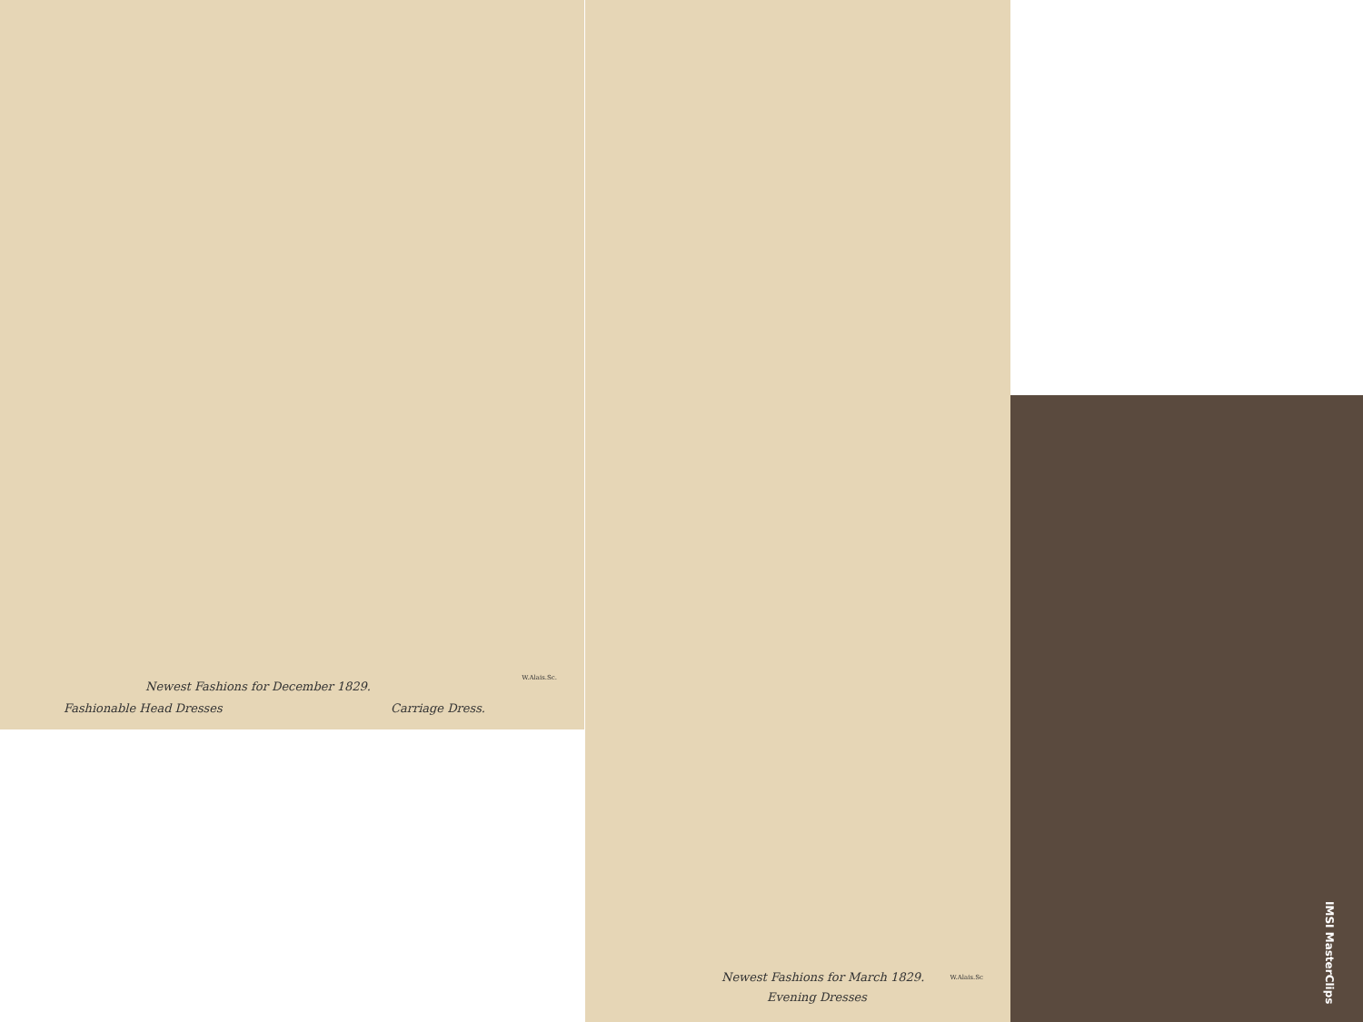W.Alais.Sc.
Newest Fashions for December 1829.
Fashionable Head Dresses Carriage Dress.
Newest Fashions for March 1829.
W.Alais.Sc
Evening Dresses
IMSI MasterClips